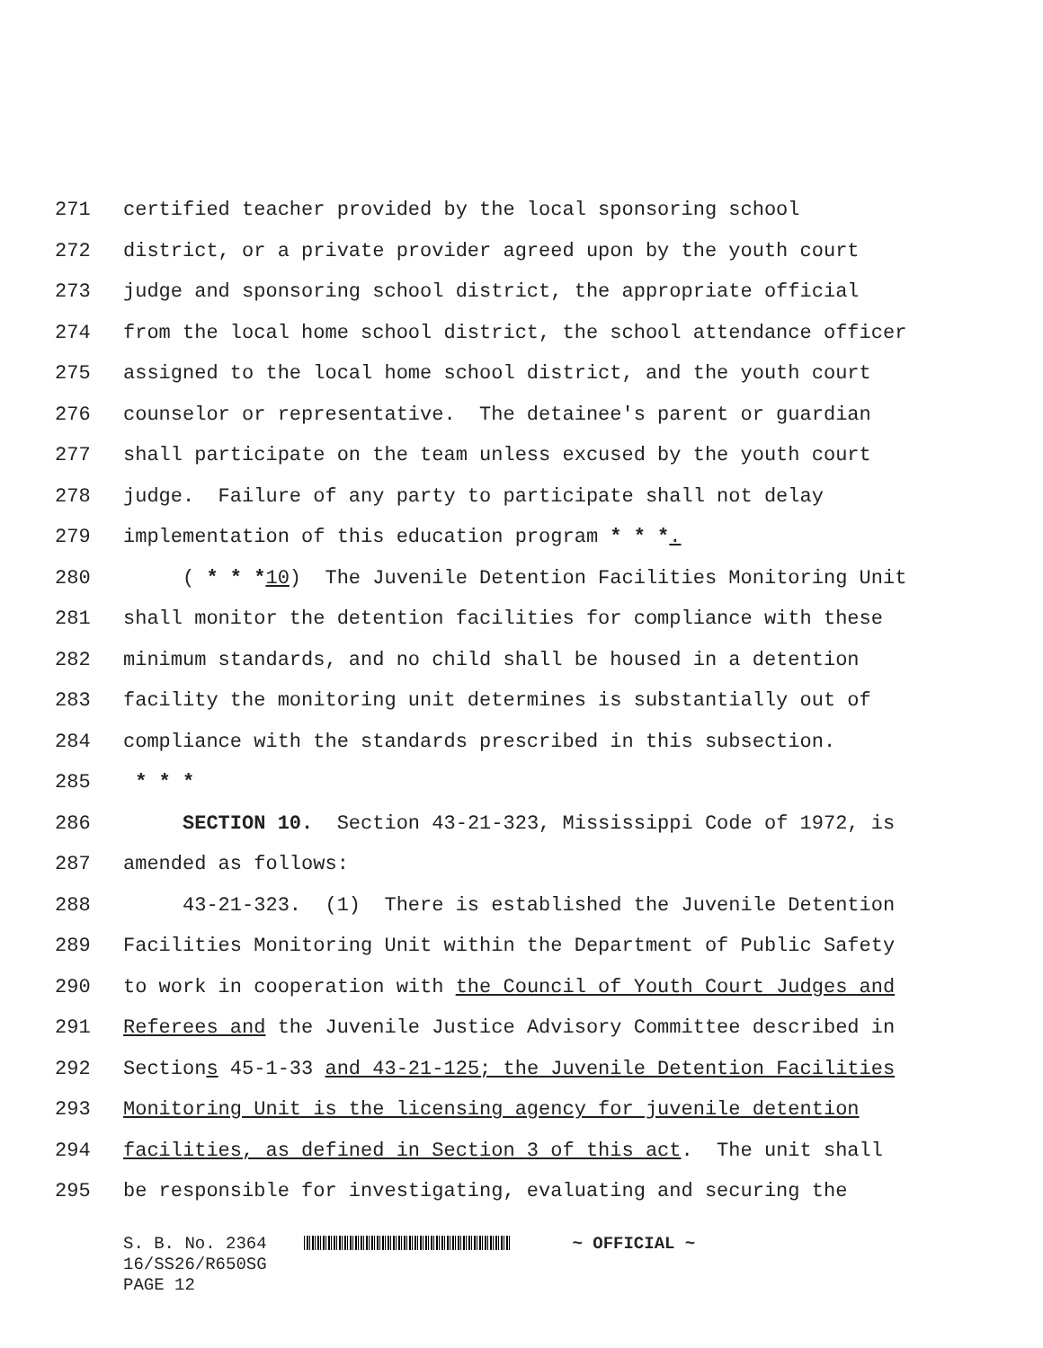271 certified teacher provided by the local sponsoring school
272 district, or a private provider agreed upon by the youth court
273 judge and sponsoring school district, the appropriate official
274 from the local home school district, the school attendance officer
275 assigned to the local home school district, and the youth court
276 counselor or representative. The detainee's parent or guardian
277 shall participate on the team unless excused by the youth court
278 judge. Failure of any party to participate shall not delay
279 implementation of this education program * * *.
280 ( * * *10) The Juvenile Detention Facilities Monitoring Unit
281 shall monitor the detention facilities for compliance with these
282 minimum standards, and no child shall be housed in a detention
283 facility the monitoring unit determines is substantially out of
284 compliance with the standards prescribed in this subsection.
285 * * *
286 SECTION 10. Section 43-21-323, Mississippi Code of 1972, is
287 amended as follows:
288 43-21-323. (1) There is established the Juvenile Detention
289 Facilities Monitoring Unit within the Department of Public Safety
290 to work in cooperation with the Council of Youth Court Judges and
291 Referees and the Juvenile Justice Advisory Committee described in
292 Sections 45-1-33 and 43-21-125; the Juvenile Detention Facilities
293 Monitoring Unit is the licensing agency for juvenile detention
294 facilities, as defined in Section 3 of this act. The unit shall
295 be responsible for investigating, evaluating and securing the
S. B. No. 2364 ~ OFFICIAL ~
16/SS26/R650SG
PAGE 12